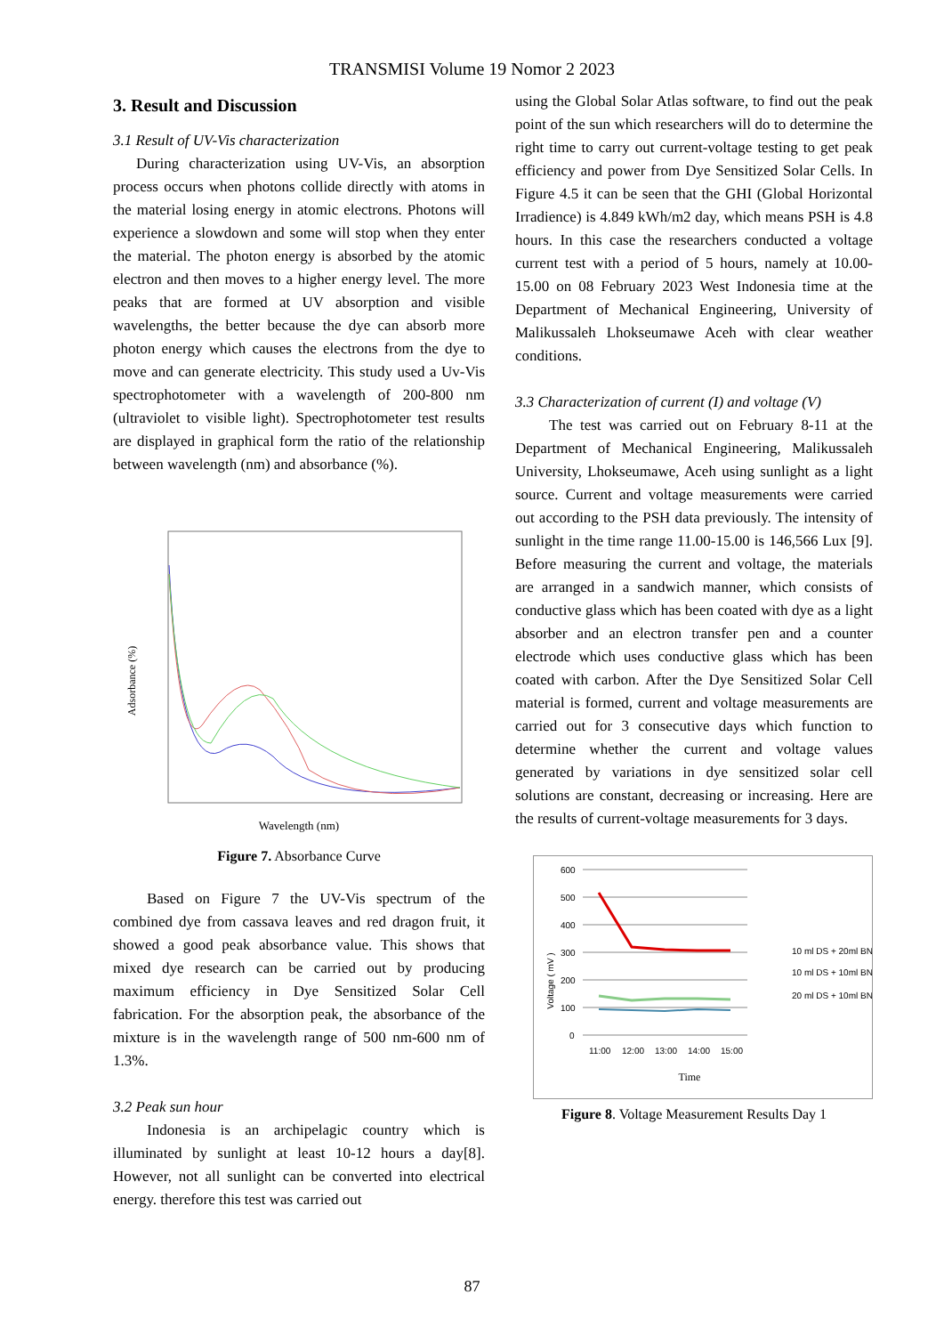TRANSMISI Volume 19 Nomor 2 2023
3. Result and Discussion
3.1 Result of UV-Vis characterization
During characterization using UV-Vis, an absorption process occurs when photons collide directly with atoms in the material losing energy in atomic electrons. Photons will experience a slowdown and some will stop when they enter the material. The photon energy is absorbed by the atomic electron and then moves to a higher energy level. The more peaks that are formed at UV absorption and visible wavelengths, the better because the dye can absorb more photon energy which causes the electrons from the dye to move and can generate electricity. This study used a Uv-Vis spectrophotometer with a wavelength of 200-800 nm (ultraviolet to visible light). Spectrophotometer test results are displayed in graphical form the ratio of the relationship between wavelength (nm) and absorbance (%).
Adsorbance (%)
Wavelength (nm)
Figure 7. Absorbance Curve
Based on Figure 7 the UV-Vis spectrum of the combined dye from cassava leaves and red dragon fruit, it showed a good peak absorbance value. This shows that mixed dye research can be carried out by producing maximum efficiency in Dye Sensitized Solar Cell fabrication. For the absorption peak, the absorbance of the mixture is in the wavelength range of 500 nm-600 nm of 1.3%.
3.2 Peak sun hour
Indonesia is an archipelagic country which is illuminated by sunlight at least 10-12 hours a day[8]. However, not all sunlight can be converted into electrical energy. therefore this test was carried out
using the Global Solar Atlas software, to find out the peak point of the sun which researchers will do to determine the right time to carry out current-voltage testing to get peak efficiency and power from Dye Sensitized Solar Cells. In Figure 4.5 it can be seen that the GHI (Global Horizontal Irradience) is 4.849 kWh/m2 day, which means PSH is 4.8 hours. In this case the researchers conducted a voltage current test with a period of 5 hours, namely at 10.00-15.00 on 08 February 2023 West Indonesia time at the Department of Mechanical Engineering, University of Malikussaleh Lhokseumawe Aceh with clear weather conditions.
3.3 Characterization of current (I) and voltage (V)
The test was carried out on February 8-11 at the Department of Mechanical Engineering, Malikussaleh University, Lhokseumawe, Aceh using sunlight as a light source. Current and voltage measurements were carried out according to the PSH data previously. The intensity of sunlight in the time range 11.00-15.00 is 146,566 Lux [9]. Before measuring the current and voltage, the materials are arranged in a sandwich manner, which consists of conductive glass which has been coated with dye as a light absorber and an electron transfer pen and a counter electrode which uses conductive glass which has been coated with carbon. After the Dye Sensitized Solar Cell material is formed, current and voltage measurements are carried out for 3 consecutive days which function to determine whether the current and voltage values generated by variations in dye sensitized solar cell solutions are constant, decreasing or increasing. Here are the results of current-voltage measurements for 3 days.
Voltage ( mV )
600
500
400
300
200
100
0
11:00
12:00
13:00
14:00
15:00
10 ml DS + 20ml BN
10 ml DS + 10ml BN
20 ml DS + 10ml BN
Time
Figure 8. Voltage Measurement Results Day 1
87